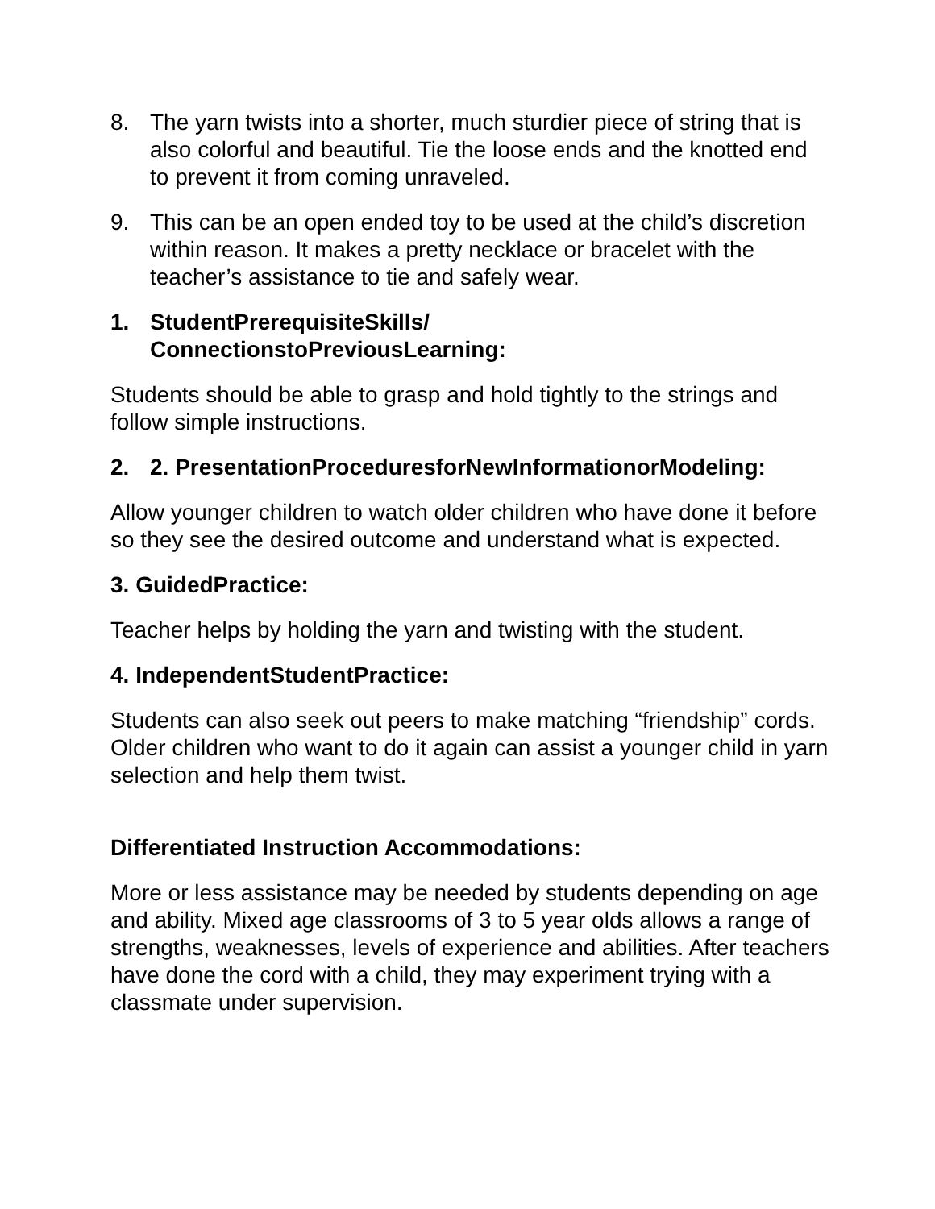8. The yarn twists into a shorter, much sturdier piece of string that is also colorful and beautiful. Tie the loose ends and the knotted end to prevent it from coming unraveled.
9. This can be an open ended toy to be used at the child’s discretion within reason. It makes a pretty necklace or bracelet with the teacher’s assistance to tie and safely wear.
1. StudentPrerequisiteSkills/
ConnectionstoPreviousLearning:
Students should be able to grasp and hold tightly to the strings and follow simple instructions.
2. 2. PresentationProceduresforNewInformationorModeling:
Allow younger children to watch older children who have done it before so they see the desired outcome and understand what is expected.
3. GuidedPractice:
Teacher helps by holding the yarn and twisting with the student.
4. IndependentStudentPractice:
Students can also seek out peers to make matching “friendship” cords. Older children who want to do it again can assist a younger child in yarn selection and help them twist.
Differentiated Instruction Accommodations:
More or less assistance may be needed by students depending on age and ability. Mixed age classrooms of 3 to 5 year olds allows a range of strengths, weaknesses, levels of experience and abilities. After teachers have done the cord with a child, they may experiment trying with a classmate under supervision.